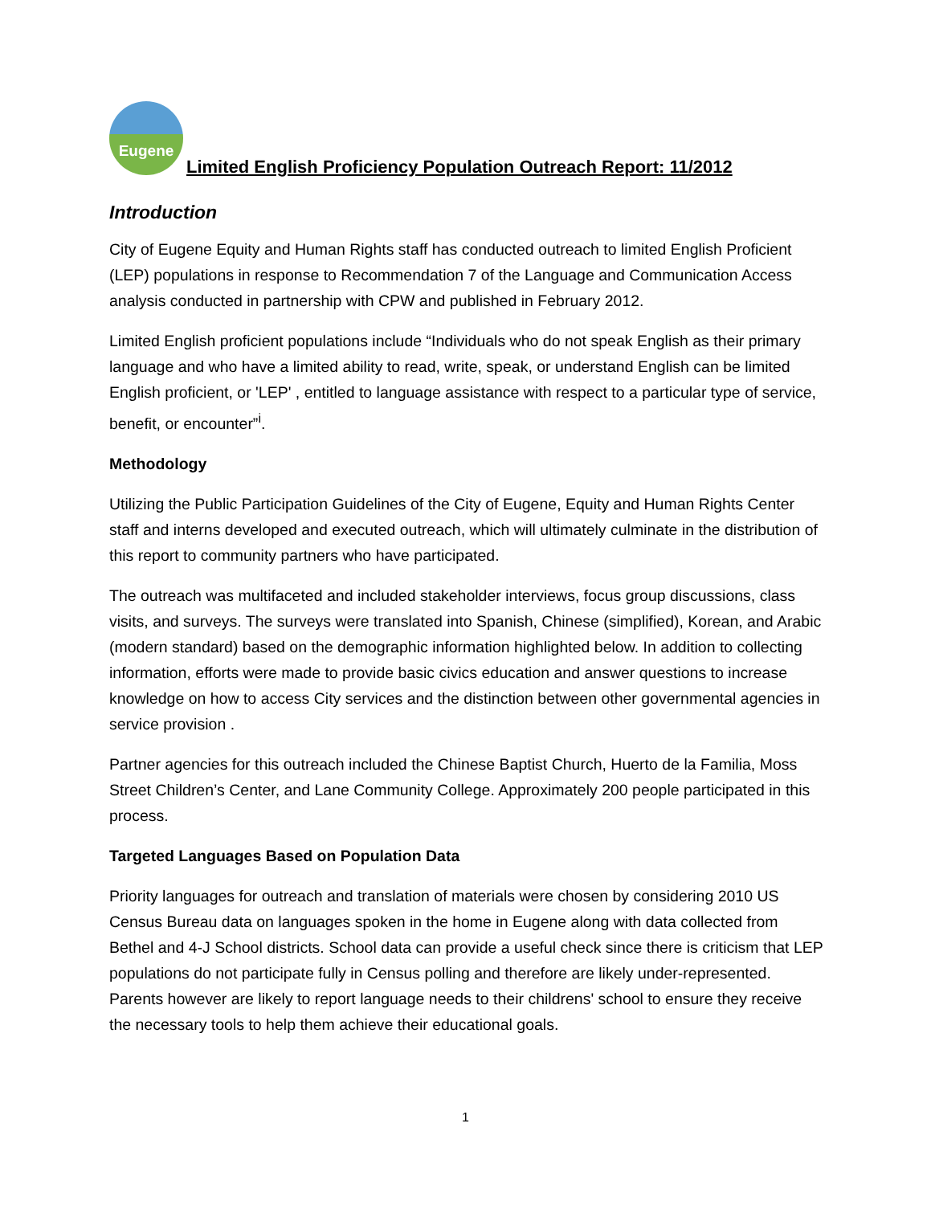Eugene
Limited English Proficiency Population Outreach Report: 11/2012
Introduction
City of Eugene Equity and Human Rights staff has conducted outreach to limited English Proficient (LEP) populations in response to Recommendation 7 of the Language and Communication Access analysis conducted in partnership with CPW and published in February 2012.
Limited English proficient populations include “Individuals who do not speak English as their primary language and who have a limited ability to read, write, speak, or understand English can be limited English proficient, or 'LEP' , entitled to language assistance with respect to a particular type of service, benefit, or encounter”<sup>i</sup>.
Methodology
Utilizing the Public Participation Guidelines of the City of Eugene, Equity and Human Rights Center staff and interns developed and executed outreach, which will ultimately culminate in the distribution of this report to community partners who have participated.
The outreach was multifaceted and included stakeholder interviews, focus group discussions, class visits, and surveys. The surveys were translated into Spanish, Chinese (simplified), Korean, and Arabic (modern standard) based on the demographic information highlighted below. In addition to collecting information, efforts were made to provide basic civics education and answer questions to increase knowledge on how to access City services and the distinction between other governmental agencies in service provision .
Partner agencies for this outreach included the Chinese Baptist Church, Huerto de la Familia, Moss Street Children’s Center, and Lane Community College. Approximately 200 people participated in this process.
Targeted Languages Based on Population Data
Priority languages for outreach and translation of materials were chosen by considering 2010 US Census Bureau data on languages spoken in the home in Eugene along with data collected from Bethel and 4-J School districts. School data can provide a useful check since there is criticism that LEP populations do not participate fully in Census polling and therefore are likely under-represented. Parents however are likely to report language needs to their childrens' school to ensure they receive the necessary tools to help them achieve their educational goals.
1